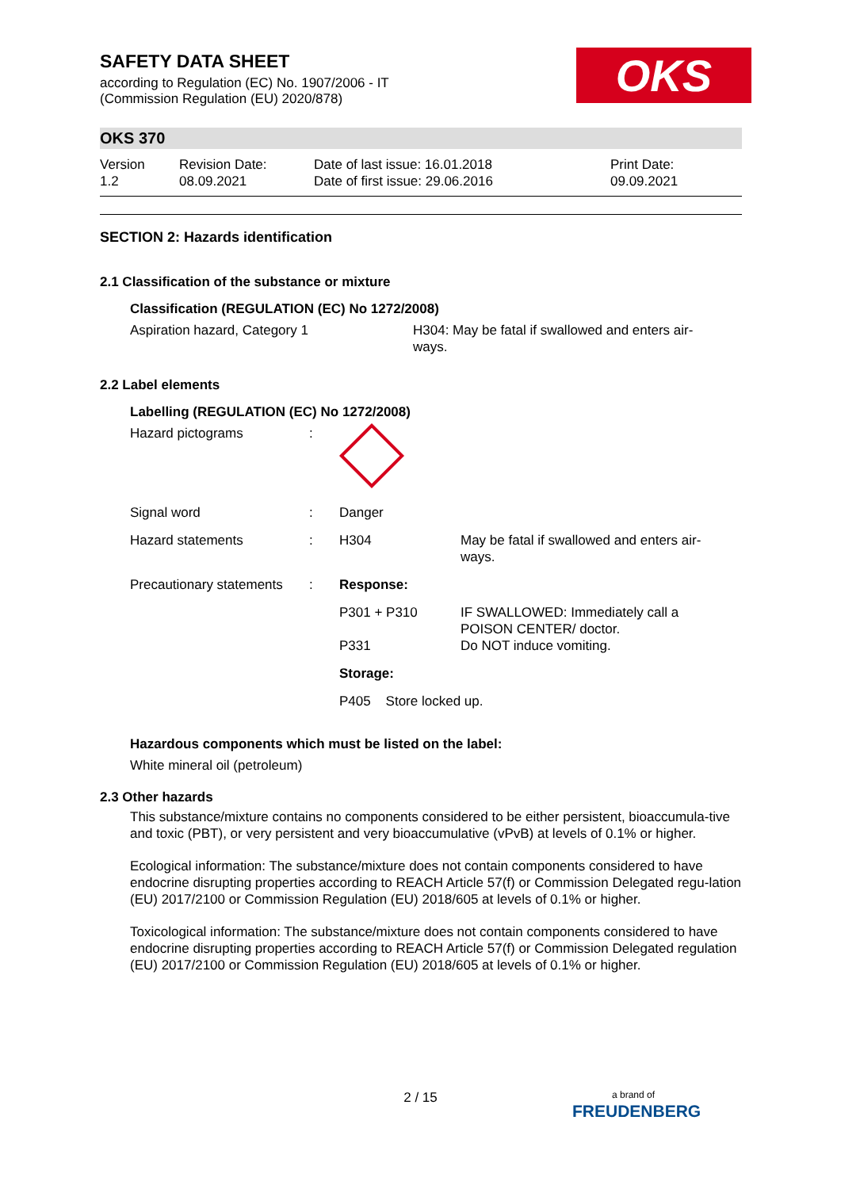SAFETY DATA SHEET
according to Regulation (EC) No. 1907/2006 - IT
(Commission Regulation (EU) 2020/878)
OKS
OKS 370
| Version 1.2 | Revision Date: 08.09.2021 | Date of last issue: 16.01.2018 Date of first issue: 29.06.2016 | Print Date: 09.09.2021 |
SECTION 2: Hazards identification
2.1 Classification of the substance or mixture
Classification (REGULATION (EC) No 1272/2008)
| Aspiration hazard, Category 1 | H304: May be fatal if swallowed and enters air- ways. |
2.2 Label elements
Labelling (REGULATION (EC) No 1272/2008)
| Hazard pictograms | : | | |
| Signal word | : | Danger | |
| Hazard statements | : | H304 | May be fatal if swallowed and enters air- ways. |
| Precautionary statements | : | Response: | |
| | | P301 + P310 | IF SWALLOWED: Immediately call a POISON CENTER/ doctor. |
| | | P331 | Do NOT induce vomiting. |
| | | Storage: | |
| | | P405 Store locked up. | |
Hazardous components which must be listed on the label:
White mineral oil (petroleum)
2.3 Other hazards
This substance/mixture contains no components considered to be either persistent, bioaccumula-tive and toxic (PBT), or very persistent and very bioaccumulative (vPvB) at levels of 0.1% or higher.
Ecological information: The substance/mixture does not contain components considered to have endocrine disrupting properties according to REACH Article 57(f) or Commission Delegated regu-lation (EU) 2017/2100 or Commission Regulation (EU) 2018/605 at levels of 0.1% or higher.
Toxicological information: The substance/mixture does not contain components considered to have endocrine disrupting properties according to REACH Article 57(f) or Commission Delegated regulation (EU) 2017/2100 or Commission Regulation (EU) 2018/605 at levels of 0.1% or higher.
2 / 15
a brand of
FREUDENBERG